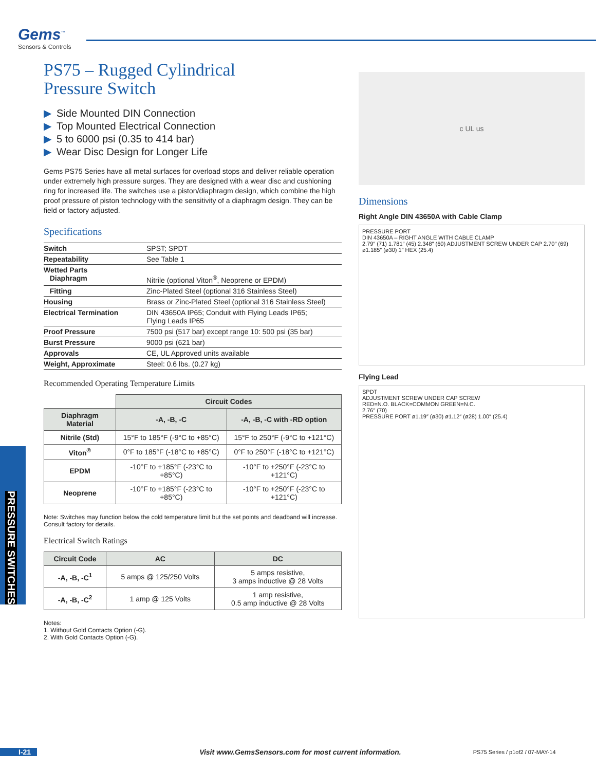Gems<sup>™</sup>
Sensors & Controls
PS75 – Rugged Cylindrical
Pressure Switch
▶ Side Mounted DIN Connection
▶ Top Mounted Electrical Connection
▶ 5 to 6000 psi (0.35 to 414 bar)
▶ Wear Disc Design for Longer Life
Gems PS75 Series have all metal surfaces for overload stops and deliver reliable operation under extremely high pressure surges. They are designed with a wear disc and cushioning ring for increased life. The switches use a piston/diaphragm design, which combine the high proof pressure of piston technology with the sensitivity of a diaphragm design. They can be field or factory adjusted.
Specifications
| Switch | SPST; SPDT |
| Repeatability | See Table 1 |
| Wetted Parts Diaphragm | Nitrile (optional Viton<sup>®</sup>, Neoprene or EPDM) |
| Fitting | Zinc-Plated Steel (optional 316 Stainless Steel) |
| Housing | Brass or Zinc-Plated Steel (optional 316 Stainless Steel) |
| Electrical Termination | DIN 43650A IP65; Conduit with Flying Leads IP65; Flying Leads IP65 |
| Proof Pressure | 7500 psi (517 bar) except range 10: 500 psi (35 bar) |
| Burst Pressure | 9000 psi (621 bar) |
| Approvals | CE, UL Approved units available |
| Weight, Approximate | Steel: 0.6 lbs. (0.27 kg) |
Recommended Operating Temperature Limits
| | Circuit Codes | |
| --- | --- | --- |
| Diaphragm Material | -A, -B, -C | -A, -B, -C with -RD option |
| Nitrile (Std) | 15°F to 185°F (-9°C to +85°C) | 15°F to 250°F (-9°C to +121°C) |
| Viton<sup>®</sup> | 0°F to 185°F (-18°C to +85°C) | 0°F to 250°F (-18°C to +121°C) |
| EPDM | -10°F to +185°F (-23°C to +85°C) | -10°F to +250°F (-23°C to +121°C) |
| Neoprene | -10°F to +185°F (-23°C to +85°C) | -10°F to +250°F (-23°C to +121°C) |
Note: Switches may function below the cold temperature limit but the set points and deadband will increase. Consult factory for details.
Electrical Switch Ratings
| Circuit Code | AC | DC |
| --- | --- | --- |
| -A, -B, -C<sup>1</sup> | 5 amps @ 125/250 Volts | 5 amps resistive, 3 amps inductive @ 28 Volts |
| -A, -B, -C<sup>2</sup> | 1 amp @ 125 Volts | 1 amp resistive, 0.5 amp inductive @ 28 Volts |
Notes:
1. Without Gold Contacts Option (-G).
2. With Gold Contacts Option (-G).
c UL us
Dimensions
Right Angle DIN 43650A with Cable Clamp
PRESSURE PORT
DIN 43650A – RIGHT ANGLE WITH CABLE CLAMP
2.79″ (71) 1.781″ (45) 2.348″ (60) ADJUSTMENT SCREW UNDER CAP 2.70″ (69) ø1.185″ (ø30) 1″ HEX (25.4)
Flying Lead
SPDT
ADJUSTMENT SCREW UNDER CAP SCREW
RED=N.O. BLACK=COMMON GREEN=N.C.
2.76″ (70)
PRESSURE PORT ø1.19″ (ø30) ø1.12″ (ø28) 1.00″ (25.4)
PRESSURE SWITCHES
I-21 Visit www.GemsSensors.com for most current information. PS75 Series / p1of2 / 07-MAY-14